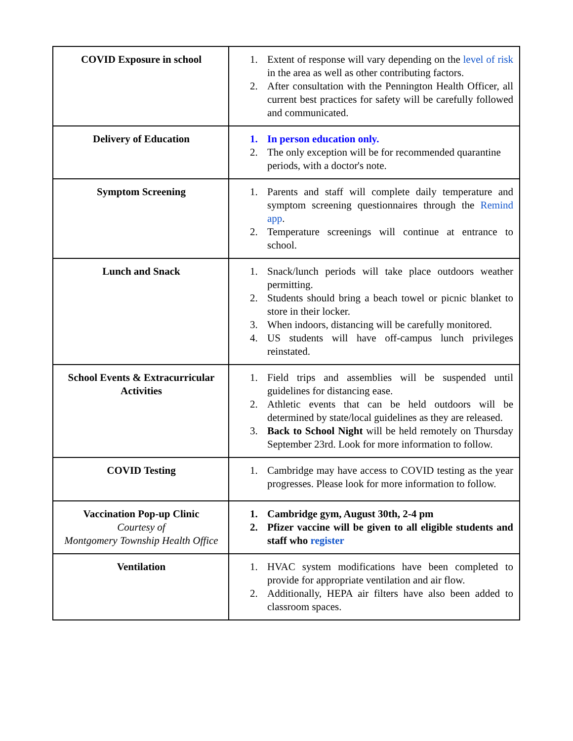| COVID Exposure in school | 1. Extent of response will vary depending on the level of risk in the area as well as other contributing factors. 2. After consultation with the Pennington Health Officer, all current best practices for safety will be carefully followed and communicated. |
| Delivery of Education | 1. In person education only. 2. The only exception will be for recommended quarantine periods, with a doctor's note. |
| Symptom Screening | 1. Parents and staff will complete daily temperature and symptom screening questionnaires through the Remind app . 2. Temperature screenings will continue at entrance to school. |
| Lunch and Snack | 1. Snack/lunch periods will take place outdoors weather permitting. 2. Students should bring a beach towel or picnic blanket to store in their locker. 3. When indoors, distancing will be carefully monitored. 4. US students will have off-campus lunch privileges reinstated. |
| School Events & Extracurricular Activities | 1. Field trips and assemblies will be suspended until guidelines for distancing ease. 2. Athletic events that can be held outdoors will be determined by state/local guidelines as they are released. 3. Back to School Night will be held remotely on Thursday September 23rd. Look for more information to follow. |
| COVID Testing | 1. Cambridge may have access to COVID testing as the year progresses. Please look for more information to follow. |
| Vaccination Pop-up Clinic Courtesy of Montgomery Township Health Office | 1. Cambridge gym, August 30th, 2-4 pm 2. Pfizer vaccine will be given to all eligible students and staff who register |
| Ventilation | 1. HVAC system modifications have been completed to provide for appropriate ventilation and air flow. 2. Additionally, HEPA air filters have also been added to classroom spaces. |